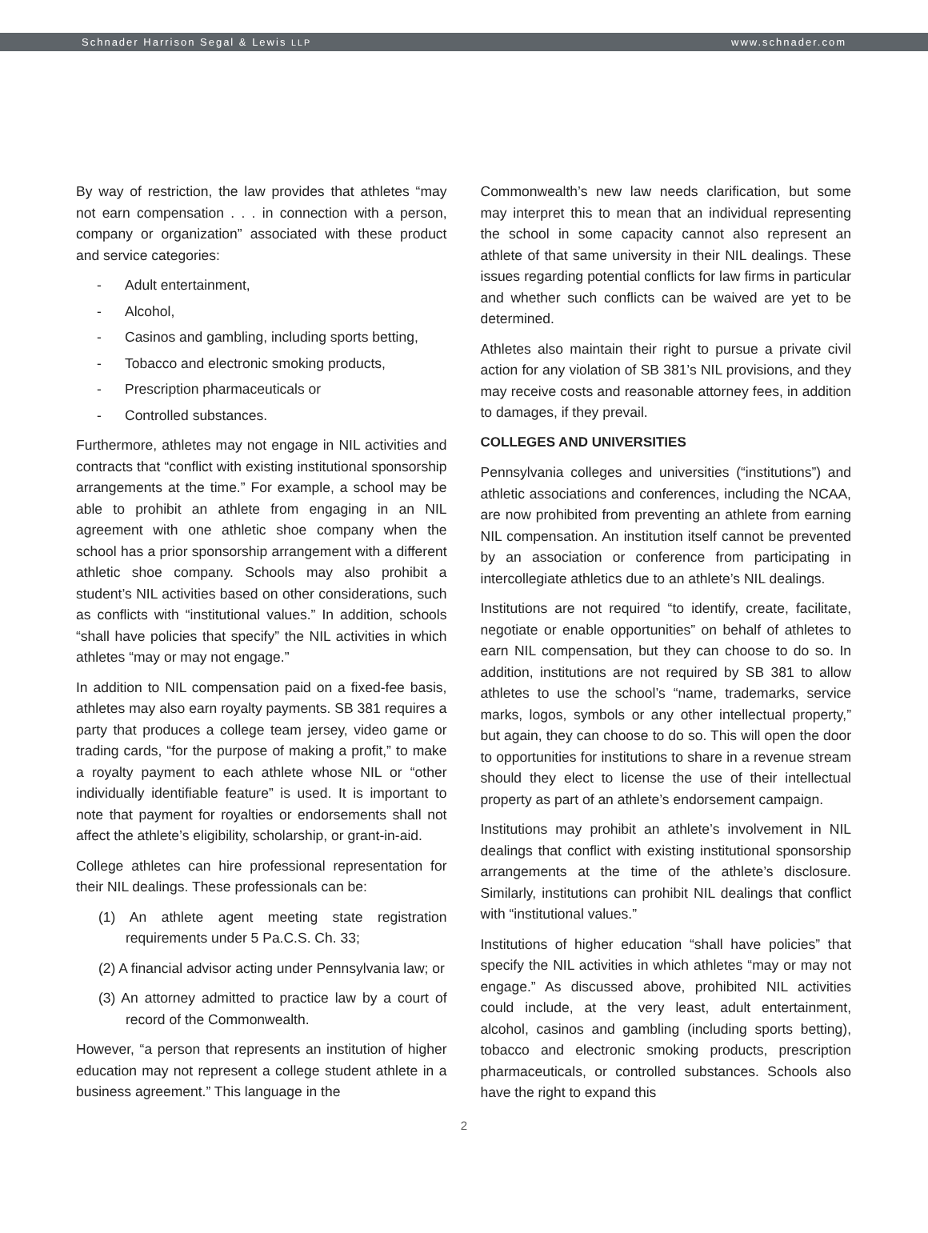Schnader Harrison Segal & Lewis LLP www.schnader.com
By way of restriction, the law provides that athletes “may not earn compensation . . . in connection with a person, company or organization” associated with these product and service categories:
- Adult entertainment,
- Alcohol,
- Casinos and gambling, including sports betting,
- Tobacco and electronic smoking products,
- Prescription pharmaceuticals or
- Controlled substances.
Furthermore, athletes may not engage in NIL activities and contracts that “conflict with existing institutional sponsorship arrangements at the time.” For example, a school may be able to prohibit an athlete from engaging in an NIL agreement with one athletic shoe company when the school has a prior sponsorship arrangement with a different athletic shoe company. Schools may also prohibit a student’s NIL activities based on other considerations, such as conflicts with “institutional values.” In addition, schools “shall have policies that specify” the NIL activities in which athletes “may or may not engage.”
In addition to NIL compensation paid on a fixed-fee basis, athletes may also earn royalty payments. SB 381 requires a party that produces a college team jersey, video game or trading cards, “for the purpose of making a profit,” to make a royalty payment to each athlete whose NIL or “other individually identifiable feature” is used. It is important to note that payment for royalties or endorsements shall not affect the athlete’s eligibility, scholarship, or grant-in-aid.
College athletes can hire professional representation for their NIL dealings. These professionals can be:
(1) An athlete agent meeting state registration requirements under 5 Pa.C.S. Ch. 33;
(2) A financial advisor acting under Pennsylvania law; or
(3) An attorney admitted to practice law by a court of record of the Commonwealth.
However, “a person that represents an institution of higher education may not represent a college student athlete in a business agreement.” This language in the
Commonwealth’s new law needs clarification, but some may interpret this to mean that an individual representing the school in some capacity cannot also represent an athlete of that same university in their NIL dealings. These issues regarding potential conflicts for law firms in particular and whether such conflicts can be waived are yet to be determined.
Athletes also maintain their right to pursue a private civil action for any violation of SB 381’s NIL provisions, and they may receive costs and reasonable attorney fees, in addition to damages, if they prevail.
COLLEGES AND UNIVERSITIES
Pennsylvania colleges and universities (“institutions”) and athletic associations and conferences, including the NCAA, are now prohibited from preventing an athlete from earning NIL compensation. An institution itself cannot be prevented by an association or conference from participating in intercollegiate athletics due to an athlete’s NIL dealings.
Institutions are not required “to identify, create, facilitate, negotiate or enable opportunities” on behalf of athletes to earn NIL compensation, but they can choose to do so. In addition, institutions are not required by SB 381 to allow athletes to use the school’s “name, trademarks, service marks, logos, symbols or any other intellectual property,” but again, they can choose to do so. This will open the door to opportunities for institutions to share in a revenue stream should they elect to license the use of their intellectual property as part of an athlete’s endorsement campaign.
Institutions may prohibit an athlete’s involvement in NIL dealings that conflict with existing institutional sponsorship arrangements at the time of the athlete’s disclosure. Similarly, institutions can prohibit NIL dealings that conflict with “institutional values.”
Institutions of higher education “shall have policies” that specify the NIL activities in which athletes “may or may not engage.” As discussed above, prohibited NIL activities could include, at the very least, adult entertainment, alcohol, casinos and gambling (including sports betting), tobacco and electronic smoking products, prescription pharmaceuticals, or controlled substances. Schools also have the right to expand this
2